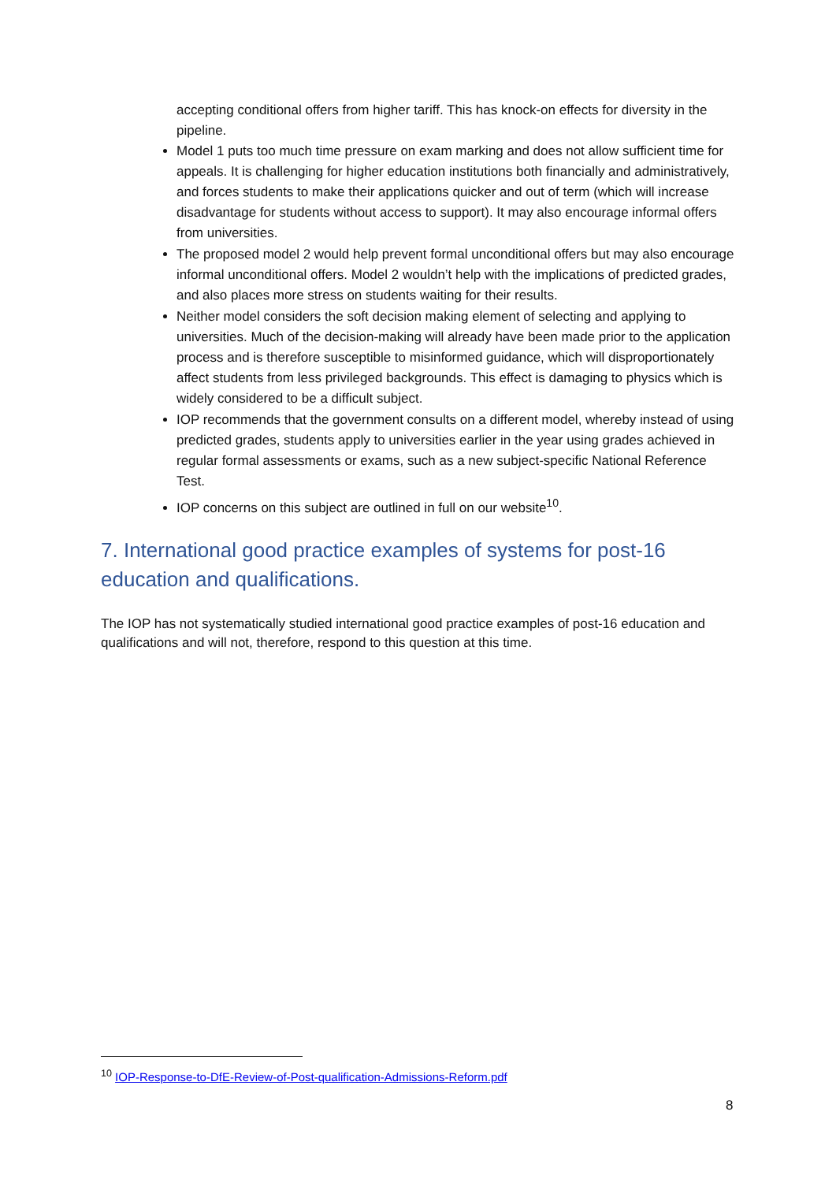accepting conditional offers from higher tariff. This has knock-on effects for diversity in the pipeline.
Model 1 puts too much time pressure on exam marking and does not allow sufficient time for appeals. It is challenging for higher education institutions both financially and administratively, and forces students to make their applications quicker and out of term (which will increase disadvantage for students without access to support). It may also encourage informal offers from universities.
The proposed model 2 would help prevent formal unconditional offers but may also encourage informal unconditional offers. Model 2 wouldn’t help with the implications of predicted grades, and also places more stress on students waiting for their results.
Neither model considers the soft decision making element of selecting and applying to universities. Much of the decision-making will already have been made prior to the application process and is therefore susceptible to misinformed guidance, which will disproportionately affect students from less privileged backgrounds. This effect is damaging to physics which is widely considered to be a difficult subject.
IOP recommends that the government consults on a different model, whereby instead of using predicted grades, students apply to universities earlier in the year using grades achieved in regular formal assessments or exams, such as a new subject-specific National Reference Test.
IOP concerns on this subject are outlined in full on our website<sup>10</sup>.
7. International good practice examples of systems for post-16 education and qualifications.
The IOP has not systematically studied international good practice examples of post-16 education and qualifications and will not, therefore, respond to this question at this time.
<sup>10</sup> IOP-Response-to-DfE-Review-of-Post-qualification-Admissions-Reform.pdf
8